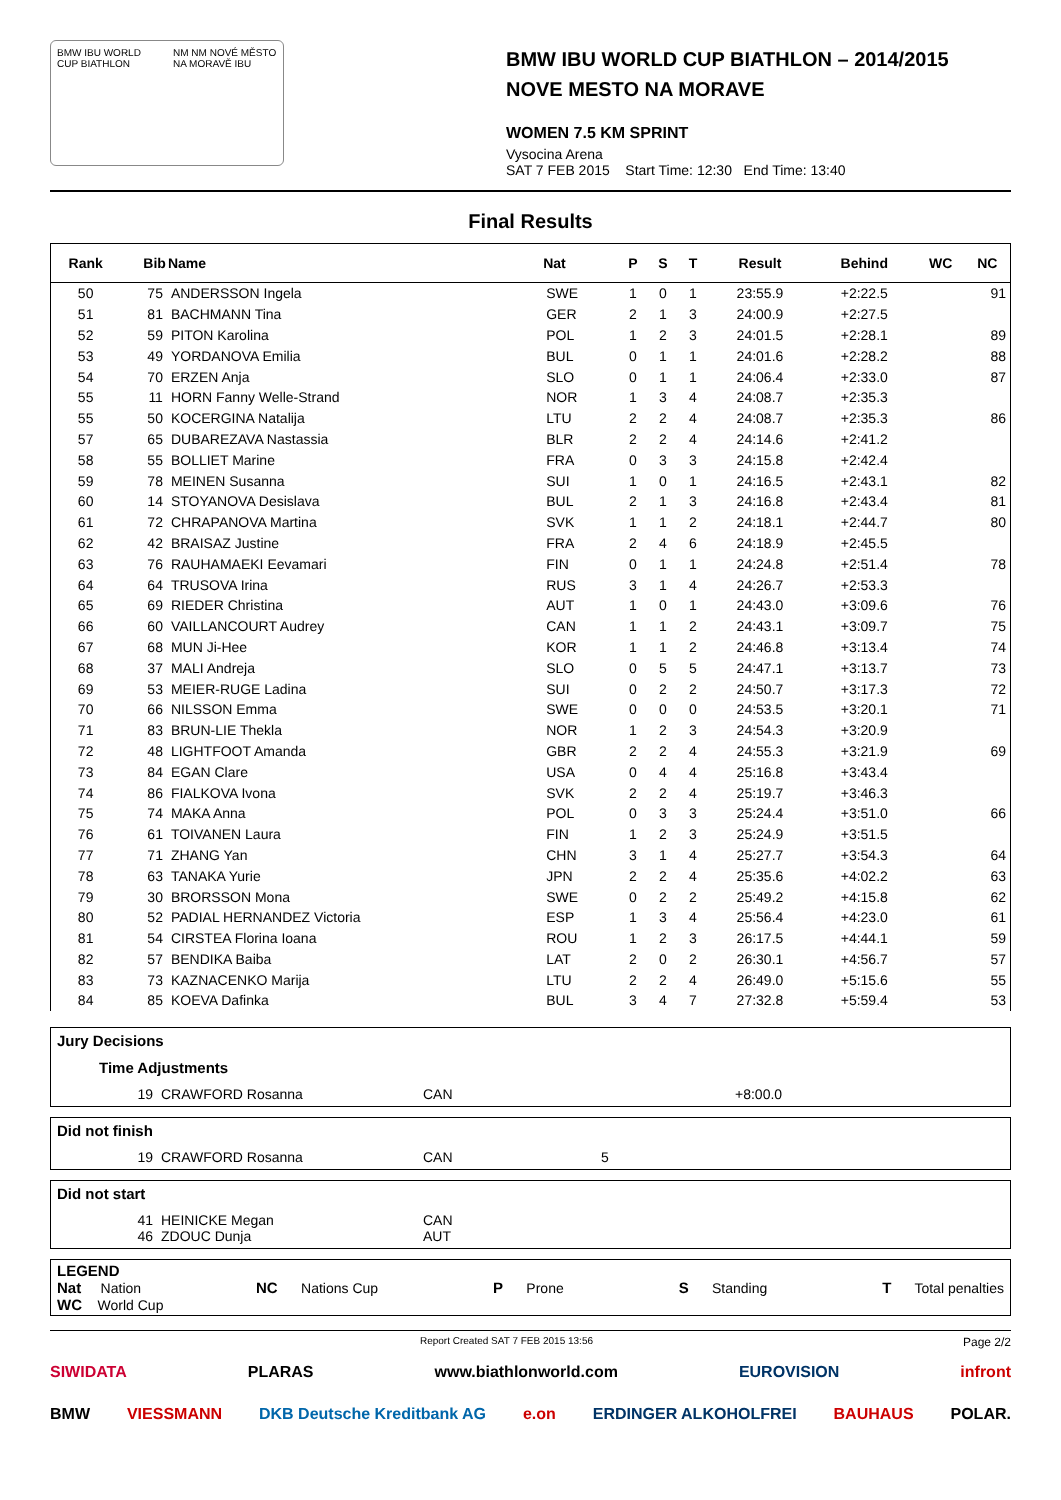BMW IBU WORLD CUP BIATHLON NM NM NOVÉ MĚSTO NA MORAVĚ IBU
BMW IBU WORLD CUP BIATHLON – 2014/2015
NOVE MESTO NA MORAVE
WOMEN 7.5 KM SPRINT
Vysocina Arena
SAT 7 FEB 2015 Start Time: 12:30 End Time: 13:40
Final Results
| Rank | Bib | Name | Nat | P | S | T | Result | Behind | WC | NC |
| --- | --- | --- | --- | --- | --- | --- | --- | --- | --- | --- |
| 50 | 75 | ANDERSSON Ingela | SWE | 1 | 0 | 1 | 23:55.9 | +2:22.5 | | 91 |
| 51 | 81 | BACHMANN Tina | GER | 2 | 1 | 3 | 24:00.9 | +2:27.5 | | |
| 52 | 59 | PITON Karolina | POL | 1 | 2 | 3 | 24:01.5 | +2:28.1 | | 89 |
| 53 | 49 | YORDANOVA Emilia | BUL | 0 | 1 | 1 | 24:01.6 | +2:28.2 | | 88 |
| 54 | 70 | ERZEN Anja | SLO | 0 | 1 | 1 | 24:06.4 | +2:33.0 | | 87 |
| 55 | 11 | HORN Fanny Welle-Strand | NOR | 1 | 3 | 4 | 24:08.7 | +2:35.3 | | |
| 55 | 50 | KOCERGINA Natalija | LTU | 2 | 2 | 4 | 24:08.7 | +2:35.3 | | 86 |
| 57 | 65 | DUBAREZAVA Nastassia | BLR | 2 | 2 | 4 | 24:14.6 | +2:41.2 | | |
| 58 | 55 | BOLLIET Marine | FRA | 0 | 3 | 3 | 24:15.8 | +2:42.4 | | |
| 59 | 78 | MEINEN Susanna | SUI | 1 | 0 | 1 | 24:16.5 | +2:43.1 | | 82 |
| 60 | 14 | STOYANOVA Desislava | BUL | 2 | 1 | 3 | 24:16.8 | +2:43.4 | | 81 |
| 61 | 72 | CHRAPANOVA Martina | SVK | 1 | 1 | 2 | 24:18.1 | +2:44.7 | | 80 |
| 62 | 42 | BRAISAZ Justine | FRA | 2 | 4 | 6 | 24:18.9 | +2:45.5 | | |
| 63 | 76 | RAUHAMAEKI Eevamari | FIN | 0 | 1 | 1 | 24:24.8 | +2:51.4 | | 78 |
| 64 | 64 | TRUSOVA Irina | RUS | 3 | 1 | 4 | 24:26.7 | +2:53.3 | | |
| 65 | 69 | RIEDER Christina | AUT | 1 | 0 | 1 | 24:43.0 | +3:09.6 | | 76 |
| 66 | 60 | VAILLANCOURT Audrey | CAN | 1 | 1 | 2 | 24:43.1 | +3:09.7 | | 75 |
| 67 | 68 | MUN Ji-Hee | KOR | 1 | 1 | 2 | 24:46.8 | +3:13.4 | | 74 |
| 68 | 37 | MALI Andreja | SLO | 0 | 5 | 5 | 24:47.1 | +3:13.7 | | 73 |
| 69 | 53 | MEIER-RUGE Ladina | SUI | 0 | 2 | 2 | 24:50.7 | +3:17.3 | | 72 |
| 70 | 66 | NILSSON Emma | SWE | 0 | 0 | 0 | 24:53.5 | +3:20.1 | | 71 |
| 71 | 83 | BRUN-LIE Thekla | NOR | 1 | 2 | 3 | 24:54.3 | +3:20.9 | | |
| 72 | 48 | LIGHTFOOT Amanda | GBR | 2 | 2 | 4 | 24:55.3 | +3:21.9 | | 69 |
| 73 | 84 | EGAN Clare | USA | 0 | 4 | 4 | 25:16.8 | +3:43.4 | | |
| 74 | 86 | FIALKOVA Ivona | SVK | 2 | 2 | 4 | 25:19.7 | +3:46.3 | | |
| 75 | 74 | MAKA Anna | POL | 0 | 3 | 3 | 25:24.4 | +3:51.0 | | 66 |
| 76 | 61 | TOIVANEN Laura | FIN | 1 | 2 | 3 | 25:24.9 | +3:51.5 | | |
| 77 | 71 | ZHANG Yan | CHN | 3 | 1 | 4 | 25:27.7 | +3:54.3 | | 64 |
| 78 | 63 | TANAKA Yurie | JPN | 2 | 2 | 4 | 25:35.6 | +4:02.2 | | 63 |
| 79 | 30 | BRORSSON Mona | SWE | 0 | 2 | 2 | 25:49.2 | +4:15.8 | | 62 |
| 80 | 52 | PADIAL HERNANDEZ Victoria | ESP | 1 | 3 | 4 | 25:56.4 | +4:23.0 | | 61 |
| 81 | 54 | CIRSTEA Florina Ioana | ROU | 1 | 2 | 3 | 26:17.5 | +4:44.1 | | 59 |
| 82 | 57 | BENDIKA Baiba | LAT | 2 | 0 | 2 | 26:30.1 | +4:56.7 | | 57 |
| 83 | 73 | KAZNACENKO Marija | LTU | 2 | 2 | 4 | 26:49.0 | +5:15.6 | | 55 |
| 84 | 85 | KOEVA Dafinka | BUL | 3 | 4 | 7 | 27:32.8 | +5:59.4 | | 53 |
Jury Decisions
Time Adjustments
19 CRAWFORD Rosanna CAN +8:00.0
Did not finish
19 CRAWFORD Rosanna CAN 5
Did not start
41 HEINICKE Megan CAN
46 ZDOUC Dunja AUT
LEGEND
Nat Nation NC Nations Cup P Prone S Standing T Total penalties
WC World Cup
Report Created SAT 7 FEB 2015 13:56 Page 2/2
SIWIDATA PLARAS www.biathlonworld.com EUROVISION infront
BMW VIESSMANN DKB Deutsche Kreditbank AG e.on ERDINGER ALKOHOLFREI BAUHAUS POLAR.